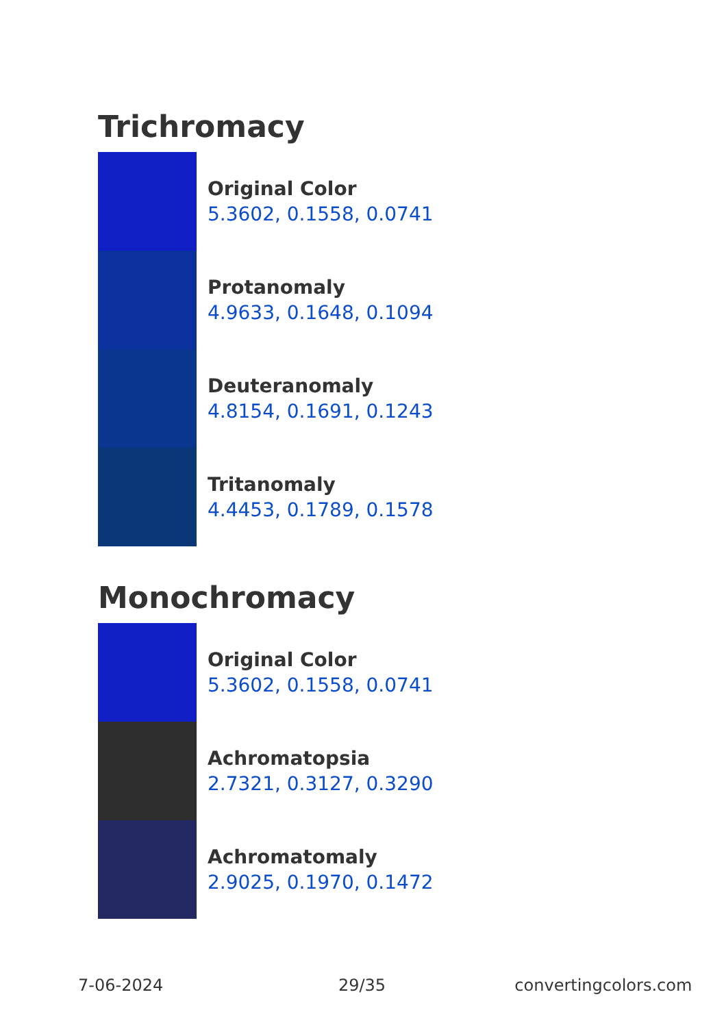Trichromacy
Original Color
5.3602, 0.1558, 0.0741
Protanomaly
4.9633, 0.1648, 0.1094
Deuteranomaly
4.8154, 0.1691, 0.1243
Tritanomaly
4.4453, 0.1789, 0.1578
Monochromacy
Original Color
5.3602, 0.1558, 0.0741
Achromatopsia
2.7321, 0.3127, 0.3290
Achromatomaly
2.9025, 0.1970, 0.1472
7-06-2024 29/35 convertingcolors.com